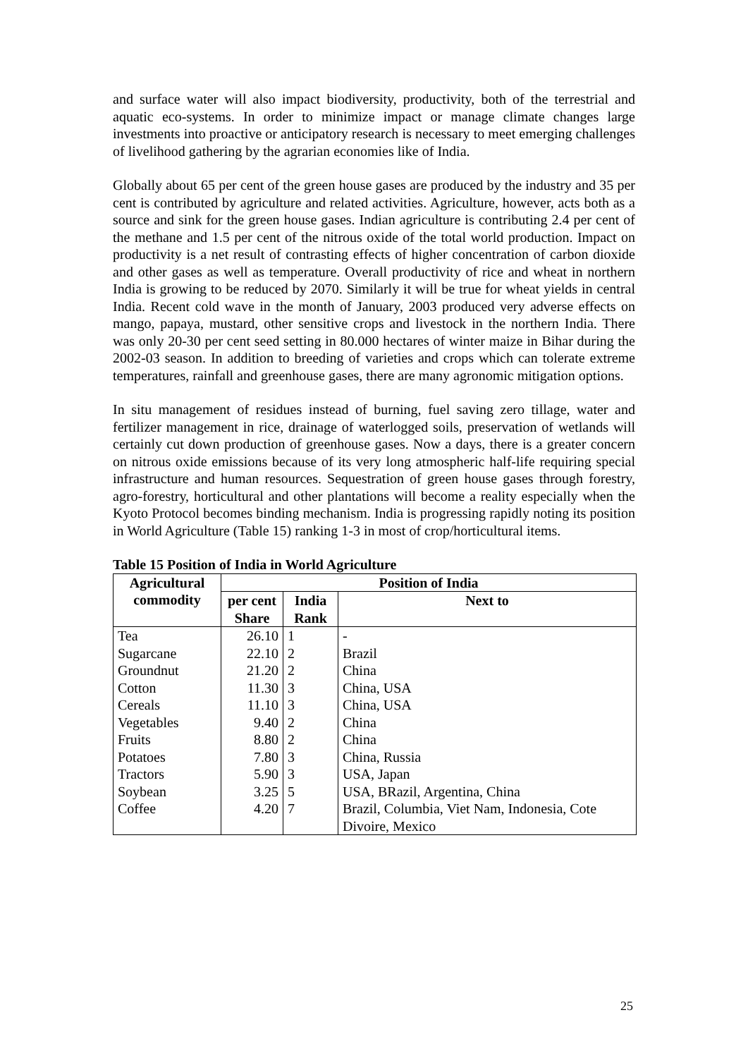and surface water will also impact biodiversity, productivity, both of the terrestrial and aquatic eco-systems. In order to minimize impact or manage climate changes large investments into proactive or anticipatory research is necessary to meet emerging challenges of livelihood gathering by the agrarian economies like of India.
Globally about 65 per cent of the green house gases are produced by the industry and 35 per cent is contributed by agriculture and related activities. Agriculture, however, acts both as a source and sink for the green house gases. Indian agriculture is contributing 2.4 per cent of the methane and 1.5 per cent of the nitrous oxide of the total world production. Impact on productivity is a net result of contrasting effects of higher concentration of carbon dioxide and other gases as well as temperature. Overall productivity of rice and wheat in northern India is growing to be reduced by 2070. Similarly it will be true for wheat yields in central India. Recent cold wave in the month of January, 2003 produced very adverse effects on mango, papaya, mustard, other sensitive crops and livestock in the northern India. There was only 20-30 per cent seed setting in 80.000 hectares of winter maize in Bihar during the 2002-03 season. In addition to breeding of varieties and crops which can tolerate extreme temperatures, rainfall and greenhouse gases, there are many agronomic mitigation options.
In situ management of residues instead of burning, fuel saving zero tillage, water and fertilizer management in rice, drainage of waterlogged soils, preservation of wetlands will certainly cut down production of greenhouse gases. Now a days, there is a greater concern on nitrous oxide emissions because of its very long atmospheric half-life requiring special infrastructure and human resources. Sequestration of green house gases through forestry, agro-forestry, horticultural and other plantations will become a reality especially when the Kyoto Protocol becomes binding mechanism. India is progressing rapidly noting its position in World Agriculture (Table 15) ranking 1-3 in most of crop/horticultural items.
Table 15 Position of India in World Agriculture
| Agricultural commodity | Position of India | | |
| --- | --- | --- | --- |
| | per cent Share | India Rank | Next to |
| Tea Sugarcane Groundnut Cotton Cereals Vegetables Fruits Potatoes Tractors Soybean Coffee | 26.10 22.10 21.20 11.30 11.10 9.40 8.80 7.80 5.90 3.25 4.20 | 1 2 2 3 3 2 2 3 3 5 7 | - Brazil China China, USA China, USA China China China, Russia USA, Japan USA, BRazil, Argentina, China Brazil, Columbia, Viet Nam, Indonesia, Cote Divoire, Mexico |
25